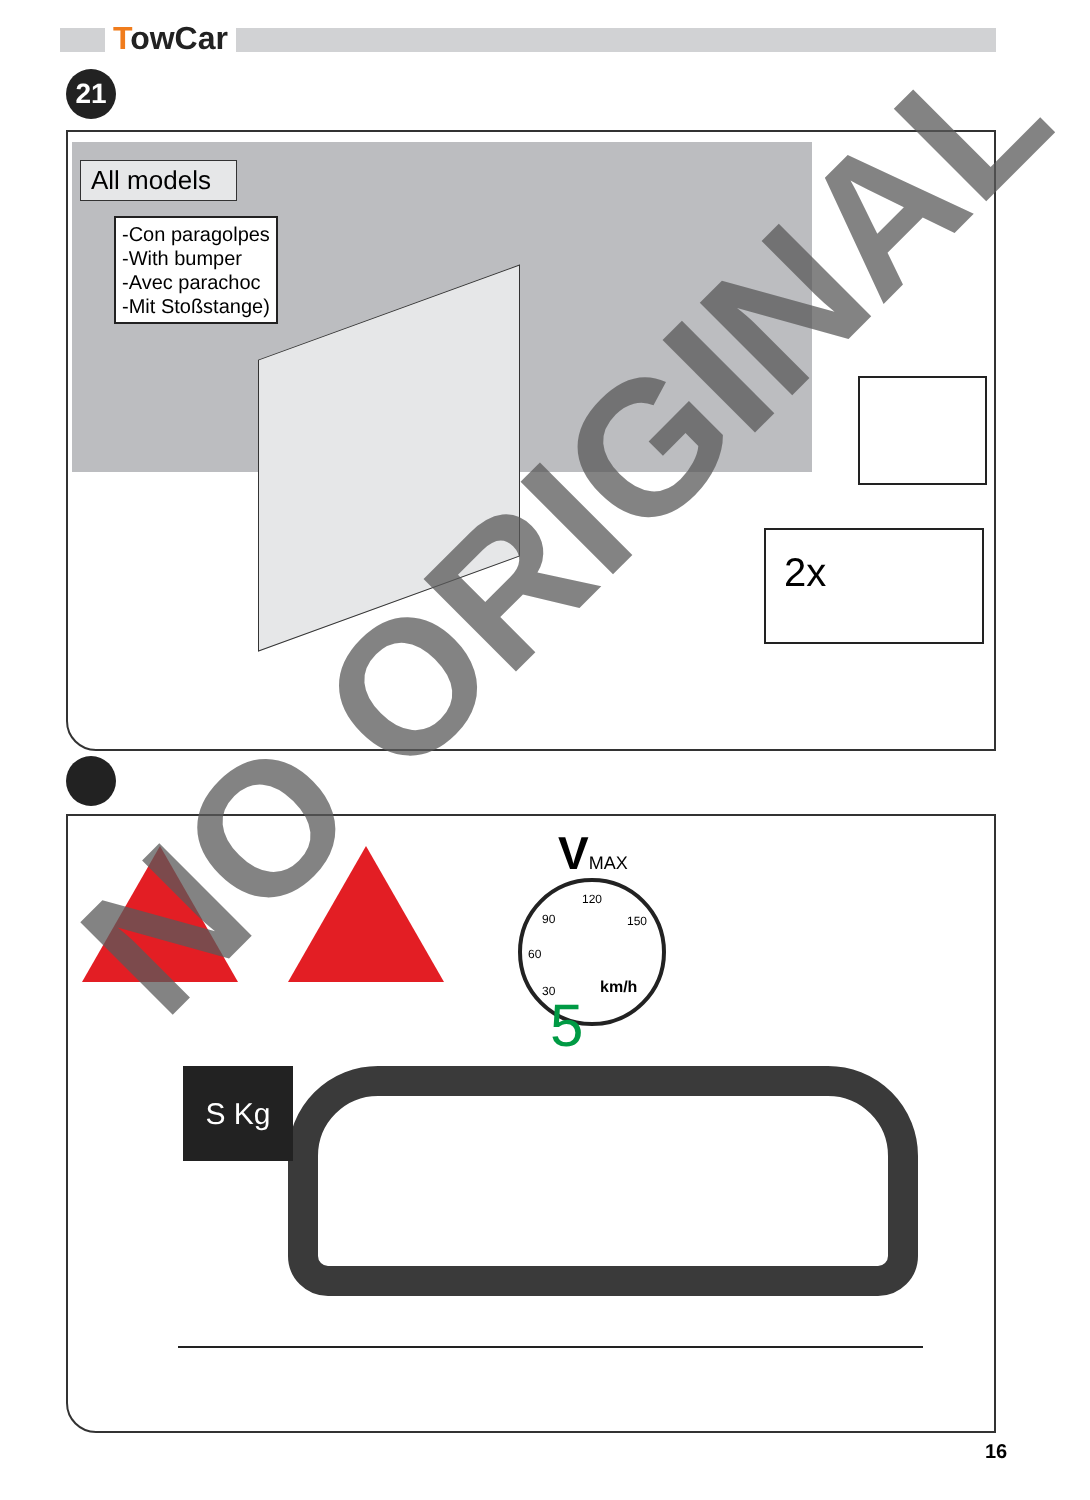TowCar
21
All models
-Con paragolpes
-With bumper
-Avec parachoc
-Mit Stoßstange)
2x
VMAX
120
90 150
60
30 km/h
5
S Kg
NO ORIGINAL
16